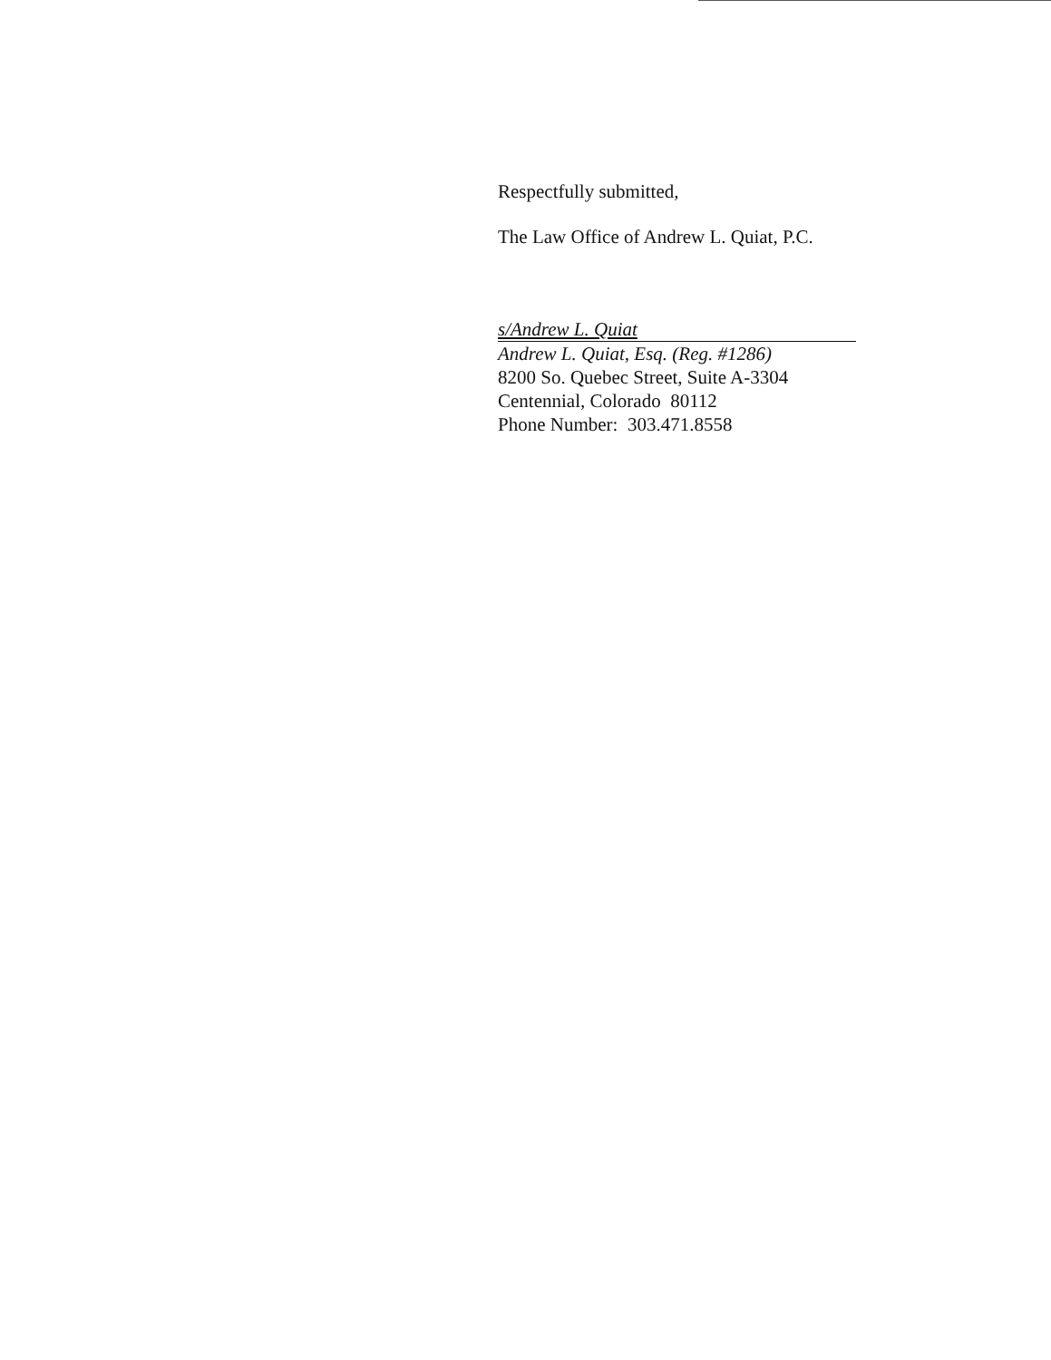Respectfully submitted,
The Law Office of Andrew L. Quiat, P.C.
s/Andrew L. Quiat
Andrew L. Quiat, Esq. (Reg. #1286)
8200 So. Quebec Street, Suite A-3304
Centennial, Colorado 80112
Phone Number: 303.471.8558